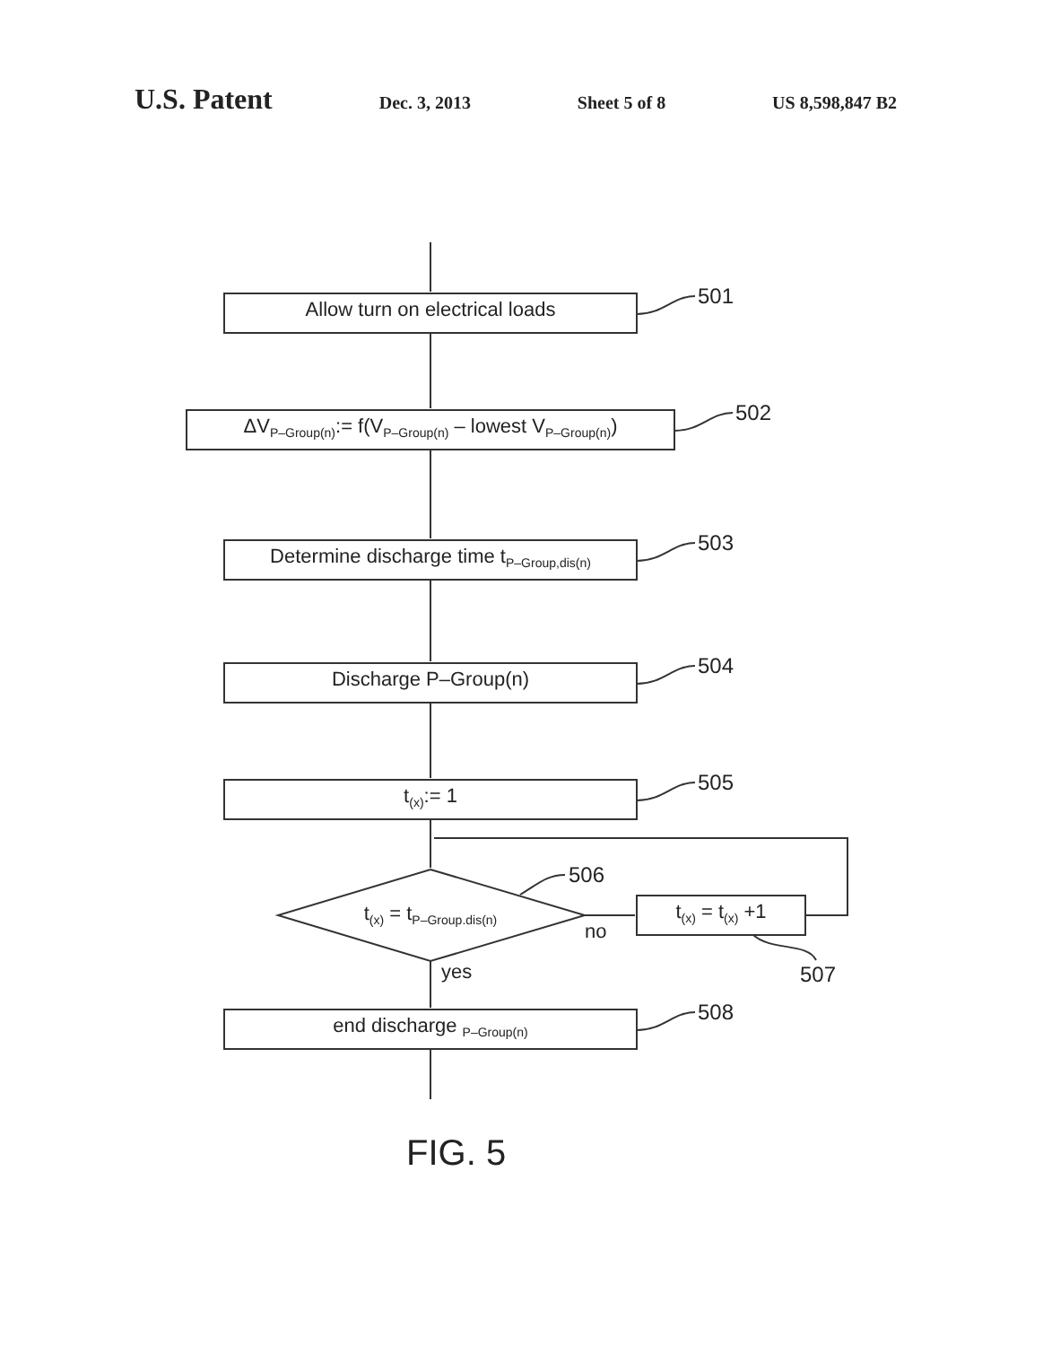U.S. Patent Dec. 3, 2013 Sheet 5 of 8 US 8,598,847 B2
Allow turn on electrical loads
ΔV<sub>P–Group(n)</sub>:= f(V<sub>P–Group(n)</sub> – lowest V<sub>P–Group(n)</sub>)
Determine discharge time t<sub>P–Group,dis(n)</sub>
Discharge P–Group(n)
t<sub>(x)</sub>:= 1
t<sub>(x)</sub> = t<sub>P–Group.dis(n)</sub> t<sub>(x)</sub> = t<sub>(x)</sub> +1
no
yes
end discharge <sub>P–Group(n)</sub>
501
502
503
504
505
506
507
508
FIG. 5